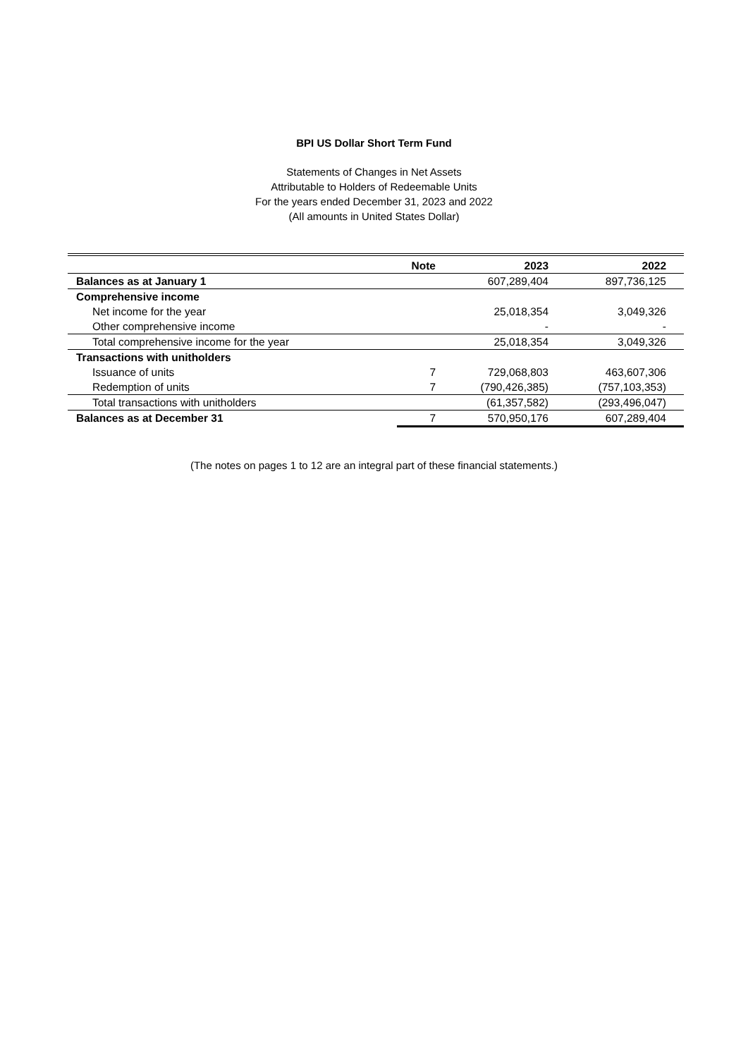BPI US Dollar Short Term Fund
Statements of Changes in Net Assets
Attributable to Holders of Redeemable Units
For the years ended December 31, 2023 and 2022
(All amounts in United States Dollar)
| | Note | 2023 | 2022 |
| --- | --- | --- | --- |
| Balances as at January 1 | | 607,289,404 | 897,736,125 |
| Comprehensive income | | | |
| Net income for the year | | 25,018,354 | 3,049,326 |
| Other comprehensive income | | - | - |
| Total comprehensive income for the year | | 25,018,354 | 3,049,326 |
| Transactions with unitholders | | | |
| Issuance of units | 7 | 729,068,803 | 463,607,306 |
| Redemption of units | 7 | (790,426,385) | (757,103,353) |
| Total transactions with unitholders | | (61,357,582) | (293,496,047) |
| Balances as at December 31 | 7 | 570,950,176 | 607,289,404 |
(The notes on pages 1 to 12 are an integral part of these financial statements.)